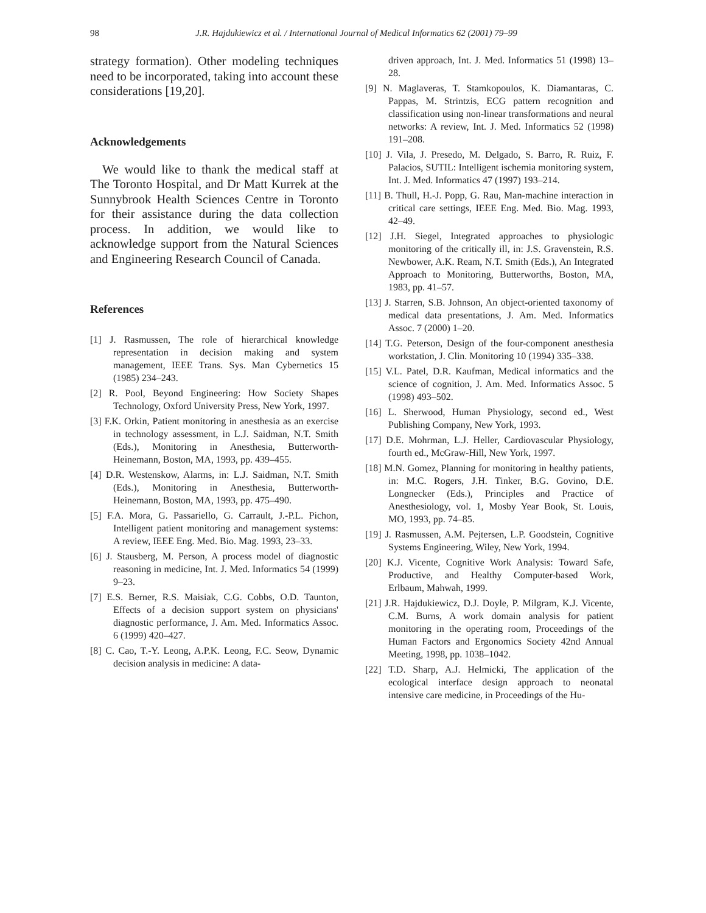98
J.R. Hajdukiewicz et al. / International Journal of Medical Informatics 62 (2001) 79–99
strategy formation). Other modeling techniques need to be incorporated, taking into account these considerations [19,20].
Acknowledgements
We would like to thank the medical staff at The Toronto Hospital, and Dr Matt Kurrek at the Sunnybrook Health Sciences Centre in Toronto for their assistance during the data collection process. In addition, we would like to acknowledge support from the Natural Sciences and Engineering Research Council of Canada.
References
[1] J. Rasmussen, The role of hierarchical knowledge representation in decision making and system management, IEEE Trans. Sys. Man Cybernetics 15 (1985) 234–243.
[2] R. Pool, Beyond Engineering: How Society Shapes Technology, Oxford University Press, New York, 1997.
[3] F.K. Orkin, Patient monitoring in anesthesia as an exercise in technology assessment, in L.J. Saidman, N.T. Smith (Eds.), Monitoring in Anesthesia, Butterworth-Heinemann, Boston, MA, 1993, pp. 439–455.
[4] D.R. Westenskow, Alarms, in: L.J. Saidman, N.T. Smith (Eds.), Monitoring in Anesthesia, Butterworth-Heinemann, Boston, MA, 1993, pp. 475–490.
[5] F.A. Mora, G. Passariello, G. Carrault, J.-P.L. Pichon, Intelligent patient monitoring and management systems: A review, IEEE Eng. Med. Bio. Mag. 1993, 23–33.
[6] J. Stausberg, M. Person, A process model of diagnostic reasoning in medicine, Int. J. Med. Informatics 54 (1999) 9–23.
[7] E.S. Berner, R.S. Maisiak, C.G. Cobbs, O.D. Taunton, Effects of a decision support system on physicians' diagnostic performance, J. Am. Med. Informatics Assoc. 6 (1999) 420–427.
[8] C. Cao, T.-Y. Leong, A.P.K. Leong, F.C. Seow, Dynamic decision analysis in medicine: A data-
driven approach, Int. J. Med. Informatics 51 (1998) 13–28.
[9] N. Maglaveras, T. Stamkopoulos, K. Diamantaras, C. Pappas, M. Strintzis, ECG pattern recognition and classification using non-linear transformations and neural networks: A review, Int. J. Med. Informatics 52 (1998) 191–208.
[10] J. Vila, J. Presedo, M. Delgado, S. Barro, R. Ruiz, F. Palacios, SUTIL: Intelligent ischemia monitoring system, Int. J. Med. Informatics 47 (1997) 193–214.
[11] B. Thull, H.-J. Popp, G. Rau, Man-machine interaction in critical care settings, IEEE Eng. Med. Bio. Mag. 1993, 42–49.
[12] J.H. Siegel, Integrated approaches to physiologic monitoring of the critically ill, in: J.S. Gravenstein, R.S. Newbower, A.K. Ream, N.T. Smith (Eds.), An Integrated Approach to Monitoring, Butterworths, Boston, MA, 1983, pp. 41–57.
[13] J. Starren, S.B. Johnson, An object-oriented taxonomy of medical data presentations, J. Am. Med. Informatics Assoc. 7 (2000) 1–20.
[14] T.G. Peterson, Design of the four-component anesthesia workstation, J. Clin. Monitoring 10 (1994) 335–338.
[15] V.L. Patel, D.R. Kaufman, Medical informatics and the science of cognition, J. Am. Med. Informatics Assoc. 5 (1998) 493–502.
[16] L. Sherwood, Human Physiology, second ed., West Publishing Company, New York, 1993.
[17] D.E. Mohrman, L.J. Heller, Cardiovascular Physiology, fourth ed., McGraw-Hill, New York, 1997.
[18] M.N. Gomez, Planning for monitoring in healthy patients, in: M.C. Rogers, J.H. Tinker, B.G. Govino, D.E. Longnecker (Eds.), Principles and Practice of Anesthesiology, vol. 1, Mosby Year Book, St. Louis, MO, 1993, pp. 74–85.
[19] J. Rasmussen, A.M. Pejtersen, L.P. Goodstein, Cognitive Systems Engineering, Wiley, New York, 1994.
[20] K.J. Vicente, Cognitive Work Analysis: Toward Safe, Productive, and Healthy Computer-based Work, Erlbaum, Mahwah, 1999.
[21] J.R. Hajdukiewicz, D.J. Doyle, P. Milgram, K.J. Vicente, C.M. Burns, A work domain analysis for patient monitoring in the operating room, Proceedings of the Human Factors and Ergonomics Society 42nd Annual Meeting, 1998, pp. 1038–1042.
[22] T.D. Sharp, A.J. Helmicki, The application of the ecological interface design approach to neonatal intensive care medicine, in Proceedings of the Hu-